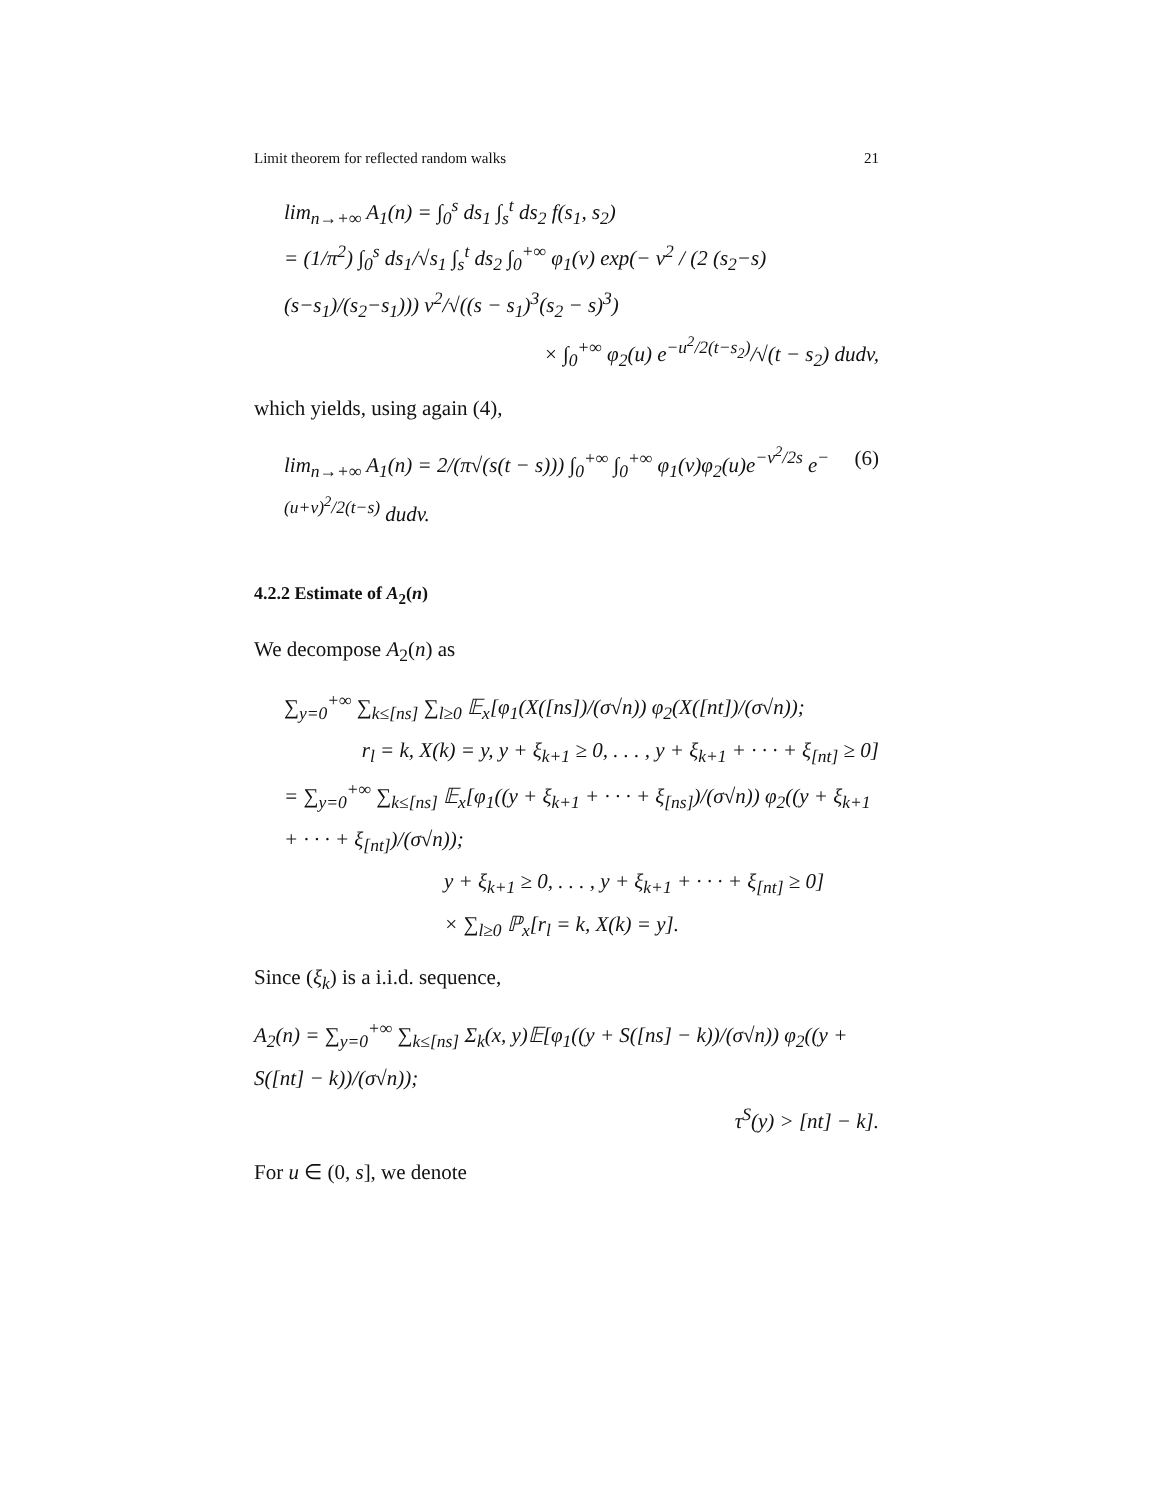Limit theorem for reflected random walks 21
lim<sub>n→+∞</sub> A<sub>1</sub>(n) = ∫<sub>0</sub><sup>s</sup> ds<sub>1</sub> ∫<sub>s</sub><sup>t</sup> ds<sub>2</sub> f(s<sub>1</sub>, s<sub>2</sub>)
= (1/π<sup>2</sup>) ∫<sub>0</sub><sup>s</sup> ds<sub>1</sub>/√s<sub>1</sub> ∫<sub>s</sub><sup>t</sup> ds<sub>2</sub> ∫<sub>0</sub><sup>+∞</sup> φ<sub>1</sub>(v) exp(− v<sup>2</sup> / (2 (s<sub>2</sub>−s)(s−s<sub>1</sub>)/(s<sub>2</sub>−s<sub>1</sub>))) v<sup>2</sup>/√((s − s<sub>1</sub>)<sup>3</sup>(s<sub>2</sub> − s)<sup>3</sup>)
× ∫<sub>0</sub><sup>+∞</sup> φ<sub>2</sub>(u) e<sup>−u<sup>2</sup>/2(t−s<sub>2</sub>)</sup>/√(t − s<sub>2</sub>) dudv,
which yields, using again (4),
lim<sub>n→+∞</sub> A<sub>1</sub>(n) = 2/(π√(s(t − s))) ∫<sub>0</sub><sup>+∞</sup> ∫<sub>0</sub><sup>+∞</sup> φ<sub>1</sub>(v)φ<sub>2</sub>(u)e<sup>−v<sup>2</sup>/2s</sup> e<sup>−(u+v)<sup>2</sup>/2(t−s)</sup> dudv. (6)
4.2.2 Estimate of A<sub>2</sub>(n)
We decompose A<sub>2</sub>(n) as
∑<sub>y=0</sub><sup>+∞</sup> ∑<sub>k≤[ns]</sub> ∑<sub>l≥0</sub> 𝔼<sub>x</sub>[φ<sub>1</sub>(X([ns])/(σ√n)) φ<sub>2</sub>(X([nt])/(σ√n));
r<sub>l</sub> = k, X(k) = y, y + ξ<sub>k+1</sub> ≥ 0, . . . , y + ξ<sub>k+1</sub> + · · · + ξ<sub>[nt]</sub> ≥ 0]
= ∑<sub>y=0</sub><sup>+∞</sup> ∑<sub>k≤[ns]</sub> 𝔼<sub>x</sub>[φ<sub>1</sub>((y + ξ<sub>k+1</sub> + · · · + ξ<sub>[ns]</sub>)/(σ√n)) φ<sub>2</sub>((y + ξ<sub>k+1</sub> + · · · + ξ<sub>[nt]</sub>)/(σ√n));
y + ξ<sub>k+1</sub> ≥ 0, . . . , y + ξ<sub>k+1</sub> + · · · + ξ<sub>[nt]</sub> ≥ 0]
× ∑<sub>l≥0</sub> ℙ<sub>x</sub>[r<sub>l</sub> = k, X(k) = y].
Since (ξ<sub>k</sub>) is a i.i.d. sequence,
A<sub>2</sub>(n) = ∑<sub>y=0</sub><sup>+∞</sup> ∑<sub>k≤[ns]</sub> Σ<sub>k</sub>(x, y)𝔼[φ<sub>1</sub>((y + S([ns] − k))/(σ√n)) φ<sub>2</sub>((y + S([nt] − k))/(σ√n));
τ<sup>S</sup>(y) > [nt] − k].
For u ∈ (0, s], we denote